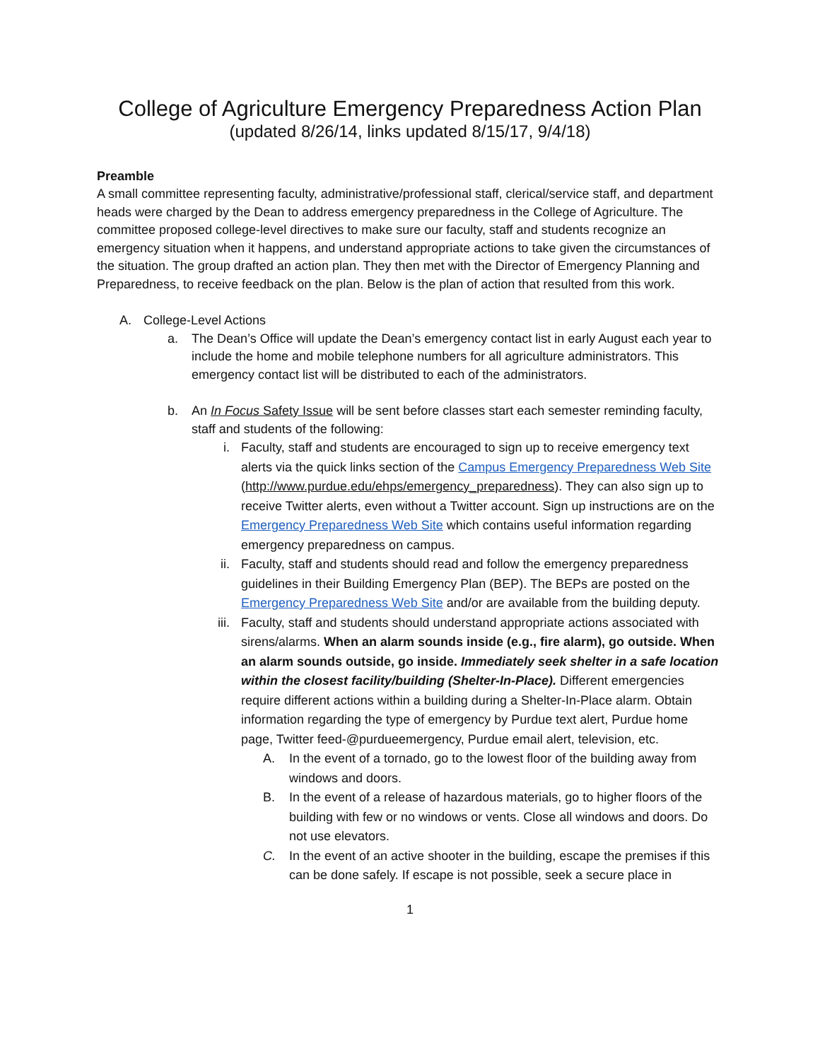College of Agriculture Emergency Preparedness Action Plan
(updated 8/26/14, links updated 8/15/17, 9/4/18)
Preamble
A small committee representing faculty, administrative/professional staff, clerical/service staff, and department heads were charged by the Dean to address emergency preparedness in the College of Agriculture. The committee proposed college-level directives to make sure our faculty, staff and students recognize an emergency situation when it happens, and understand appropriate actions to take given the circumstances of the situation. The group drafted an action plan. They then met with the Director of Emergency Planning and Preparedness, to receive feedback on the plan. Below is the plan of action that resulted from this work.
A. College-Level Actions
a. The Dean’s Office will update the Dean’s emergency contact list in early August each year to include the home and mobile telephone numbers for all agriculture administrators. This emergency contact list will be distributed to each of the administrators.
b. An In Focus Safety Issue will be sent before classes start each semester reminding faculty, staff and students of the following:
i. Faculty, staff and students are encouraged to sign up to receive emergency text alerts via the quick links section of the Campus Emergency Preparedness Web Site (http://www.purdue.edu/ehps/emergency_preparedness). They can also sign up to receive Twitter alerts, even without a Twitter account. Sign up instructions are on the Emergency Preparedness Web Site which contains useful information regarding emergency preparedness on campus.
ii. Faculty, staff and students should read and follow the emergency preparedness guidelines in their Building Emergency Plan (BEP). The BEPs are posted on the Emergency Preparedness Web Site and/or are available from the building deputy.
iii. Faculty, staff and students should understand appropriate actions associated with sirens/alarms. When an alarm sounds inside (e.g., fire alarm), go outside. When an alarm sounds outside, go inside. Immediately seek shelter in a safe location within the closest facility/building (Shelter-In-Place). Different emergencies require different actions within a building during a Shelter-In-Place alarm. Obtain information regarding the type of emergency by Purdue text alert, Purdue home page, Twitter feed-@purdueemergency, Purdue email alert, television, etc.
A. In the event of a tornado, go to the lowest floor of the building away from windows and doors.
B. In the event of a release of hazardous materials, go to higher floors of the building with few or no windows or vents. Close all windows and doors. Do not use elevators.
C. In the event of an active shooter in the building, escape the premises if this can be done safely. If escape is not possible, seek a secure place in
1